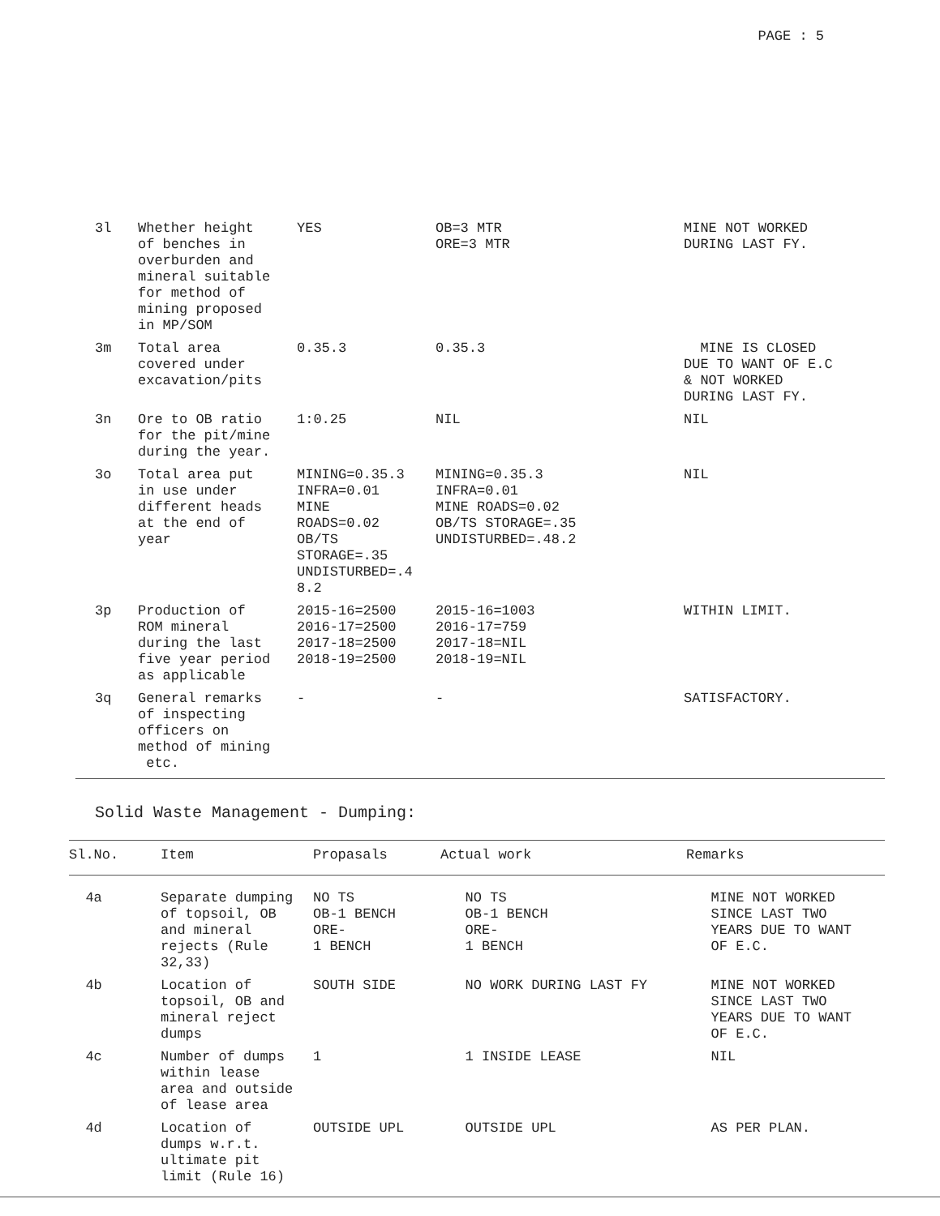PAGE : 5
| 3l | Whether height of benches in overburden and mineral suitable for method of mining proposed in MP/SOM | YES | OB=3 MTR ORE=3 MTR | MINE NOT WORKED DURING LAST FY. |
| 3m | Total area covered under excavation/pits | 0.35.3 | 0.35.3 | MINE IS CLOSED DUE TO WANT OF E.C & NOT WORKED DURING LAST FY. |
| 3n | Ore to OB ratio for the pit/mine during the year. | 1:0.25 | NIL | NIL |
| 3o | Total area put in use under different heads at the end of year | MINING=0.35.3 INFRA=0.01 MINE ROADS=0.02 OB/TS STORAGE=.35 UNDISTURBED=.4 8.2 | MINING=0.35.3 INFRA=0.01 MINE ROADS=0.02 OB/TS STORAGE=.35 UNDISTURBED=.48.2 | NIL |
| 3p | Production of ROM mineral during the last five year period as applicable | 2015-16=2500 2016-17=2500 2017-18=2500 2018-19=2500 | 2015-16=1003 2016-17=759 2017-18=NIL 2018-19=NIL | WITHIN LIMIT. |
| 3q | General remarks of inspecting officers on method of mining etc. | - | - | SATISFACTORY. |
Solid Waste Management - Dumping:
| Sl.No. | Item | Propasals | Actual work | Remarks |
| --- | --- | --- | --- | --- |
| 4a | Separate dumping of topsoil, OB and mineral rejects (Rule 32,33) | NO TS OB-1 BENCH ORE- 1 BENCH | NO TS OB-1 BENCH ORE- 1 BENCH | MINE NOT WORKED SINCE LAST TWO YEARS DUE TO WANT OF E.C. |
| 4b | Location of topsoil, OB and mineral reject dumps | SOUTH SIDE | NO WORK DURING LAST FY | MINE NOT WORKED SINCE LAST TWO YEARS DUE TO WANT OF E.C. |
| 4c | Number of dumps within lease area and outside of lease area | 1 | 1 INSIDE LEASE | NIL |
| 4d | Location of dumps w.r.t. ultimate pit limit (Rule 16) | OUTSIDE UPL | OUTSIDE UPL | AS PER PLAN. |